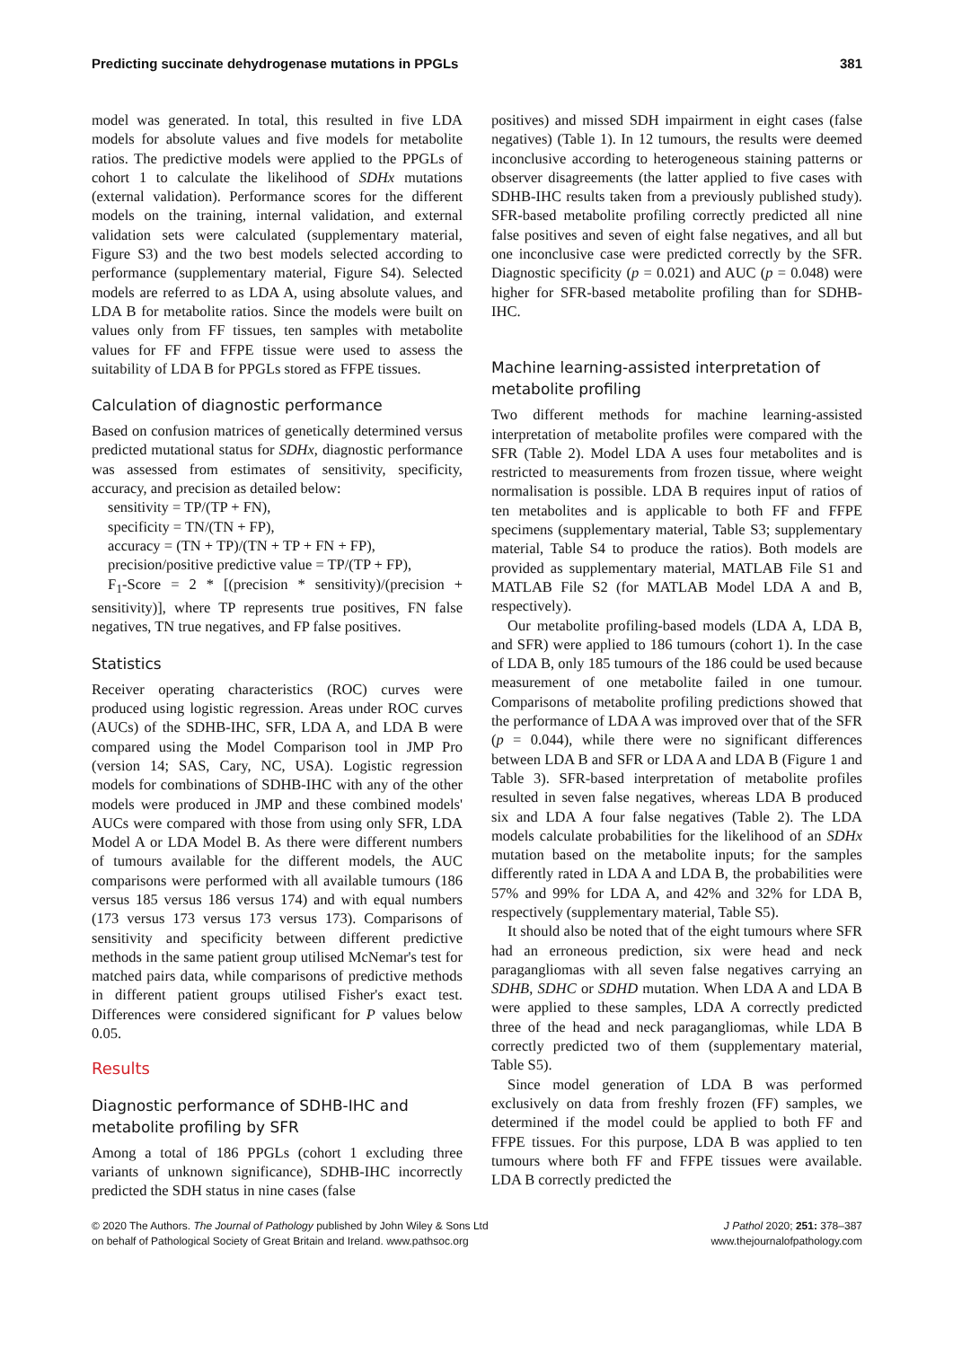Predicting succinate dehydrogenase mutations in PPGLs 381
model was generated. In total, this resulted in five LDA models for absolute values and five models for metabolite ratios. The predictive models were applied to the PPGLs of cohort 1 to calculate the likelihood of SDHx mutations (external validation). Performance scores for the different models on the training, internal validation, and external validation sets were calculated (supplementary material, Figure S3) and the two best models selected according to performance (supplementary material, Figure S4). Selected models are referred to as LDA A, using absolute values, and LDA B for metabolite ratios. Since the models were built on values only from FF tissues, ten samples with metabolite values for FF and FFPE tissue were used to assess the suitability of LDA B for PPGLs stored as FFPE tissues.
Calculation of diagnostic performance
Based on confusion matrices of genetically determined versus predicted mutational status for SDHx, diagnostic performance was assessed from estimates of sensitivity, specificity, accuracy, and precision as detailed below:
sensitivity = TP/(TP + FN),
specificity = TN/(TN + FP),
accuracy = (TN + TP)/(TN + TP + FN + FP),
precision/positive predictive value = TP/(TP + FP),
F<sub>1</sub>-Score = 2 * [(precision * sensitivity)/(precision + sensitivity)], where TP represents true positives, FN false negatives, TN true negatives, and FP false positives.
Statistics
Receiver operating characteristics (ROC) curves were produced using logistic regression. Areas under ROC curves (AUCs) of the SDHB-IHC, SFR, LDA A, and LDA B were compared using the Model Comparison tool in JMP Pro (version 14; SAS, Cary, NC, USA). Logistic regression models for combinations of SDHB-IHC with any of the other models were produced in JMP and these combined models' AUCs were compared with those from using only SFR, LDA Model A or LDA Model B. As there were different numbers of tumours available for the different models, the AUC comparisons were performed with all available tumours (186 versus 185 versus 186 versus 174) and with equal numbers (173 versus 173 versus 173 versus 173). Comparisons of sensitivity and specificity between different predictive methods in the same patient group utilised McNemar's test for matched pairs data, while comparisons of predictive methods in different patient groups utilised Fisher's exact test. Differences were considered significant for P values below 0.05.
Results
Diagnostic performance of SDHB-IHC and metabolite profiling by SFR
Among a total of 186 PPGLs (cohort 1 excluding three variants of unknown significance), SDHB-IHC incorrectly predicted the SDH status in nine cases (false
positives) and missed SDH impairment in eight cases (false negatives) (Table 1). In 12 tumours, the results were deemed inconclusive according to heterogeneous staining patterns or observer disagreements (the latter applied to five cases with SDHB-IHC results taken from a previously published study). SFR-based metabolite profiling correctly predicted all nine false positives and seven of eight false negatives, and all but one inconclusive case were predicted correctly by the SFR. Diagnostic specificity (p = 0.021) and AUC (p = 0.048) were higher for SFR-based metabolite profiling than for SDHB-IHC.
Machine learning-assisted interpretation of metabolite profiling
Two different methods for machine learning-assisted interpretation of metabolite profiles were compared with the SFR (Table 2). Model LDA A uses four metabolites and is restricted to measurements from frozen tissue, where weight normalisation is possible. LDA B requires input of ratios of ten metabolites and is applicable to both FF and FFPE specimens (supplementary material, Table S3; supplementary material, Table S4 to produce the ratios). Both models are provided as supplementary material, MATLAB File S1 and MATLAB File S2 (for MATLAB Model LDA A and B, respectively).
Our metabolite profiling-based models (LDA A, LDA B, and SFR) were applied to 186 tumours (cohort 1). In the case of LDA B, only 185 tumours of the 186 could be used because measurement of one metabolite failed in one tumour. Comparisons of metabolite profiling predictions showed that the performance of LDA A was improved over that of the SFR (p = 0.044), while there were no significant differences between LDA B and SFR or LDA A and LDA B (Figure 1 and Table 3). SFR-based interpretation of metabolite profiles resulted in seven false negatives, whereas LDA B produced six and LDA A four false negatives (Table 2). The LDA models calculate probabilities for the likelihood of an SDHx mutation based on the metabolite inputs; for the samples differently rated in LDA A and LDA B, the probabilities were 57% and 99% for LDA A, and 42% and 32% for LDA B, respectively (supplementary material, Table S5).
It should also be noted that of the eight tumours where SFR had an erroneous prediction, six were head and neck paragangliomas with all seven false negatives carrying an SDHB, SDHC or SDHD mutation. When LDA A and LDA B were applied to these samples, LDA A correctly predicted three of the head and neck paragangliomas, while LDA B correctly predicted two of them (supplementary material, Table S5).
Since model generation of LDA B was performed exclusively on data from freshly frozen (FF) samples, we determined if the model could be applied to both FF and FFPE tissues. For this purpose, LDA B was applied to ten tumours where both FF and FFPE tissues were available. LDA B correctly predicted the
© 2020 The Authors. The Journal of Pathology published by John Wiley & Sons Ltd
on behalf of Pathological Society of Great Britain and Ireland. www.pathsoc.org
J Pathol 2020; 251: 378–387
www.thejournalofpathology.com